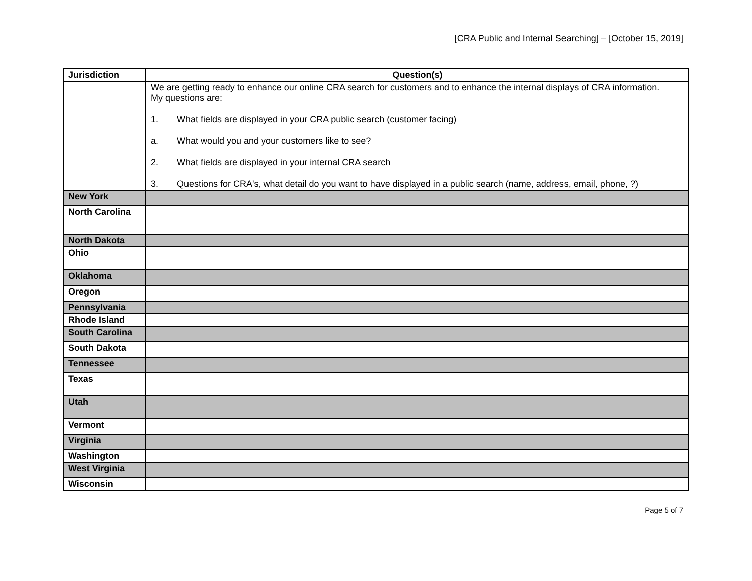[CRA Public and Internal Searching] – [October 15, 2019]
| Jurisdiction | Question(s) |
| --- | --- |
| | We are getting ready to enhance our online CRA search for customers and to enhance the internal displays of CRA information. My questions are: 1. What fields are displayed in your CRA public search (customer facing) a. What would you and your customers like to see? 2. What fields are displayed in your internal CRA search 3. Questions for CRA's, what detail do you want to have displayed in a public search (name, address, email, phone, ?) |
| New York | |
| North Carolina | |
| North Dakota | |
| Ohio | |
| Oklahoma | |
| Oregon | |
| Pennsylvania | |
| Rhode Island | |
| South Carolina | |
| South Dakota | |
| Tennessee | |
| Texas | |
| Utah | |
| Vermont | |
| Virginia | |
| Washington | |
| West Virginia | |
| Wisconsin | |
Page 5 of 7